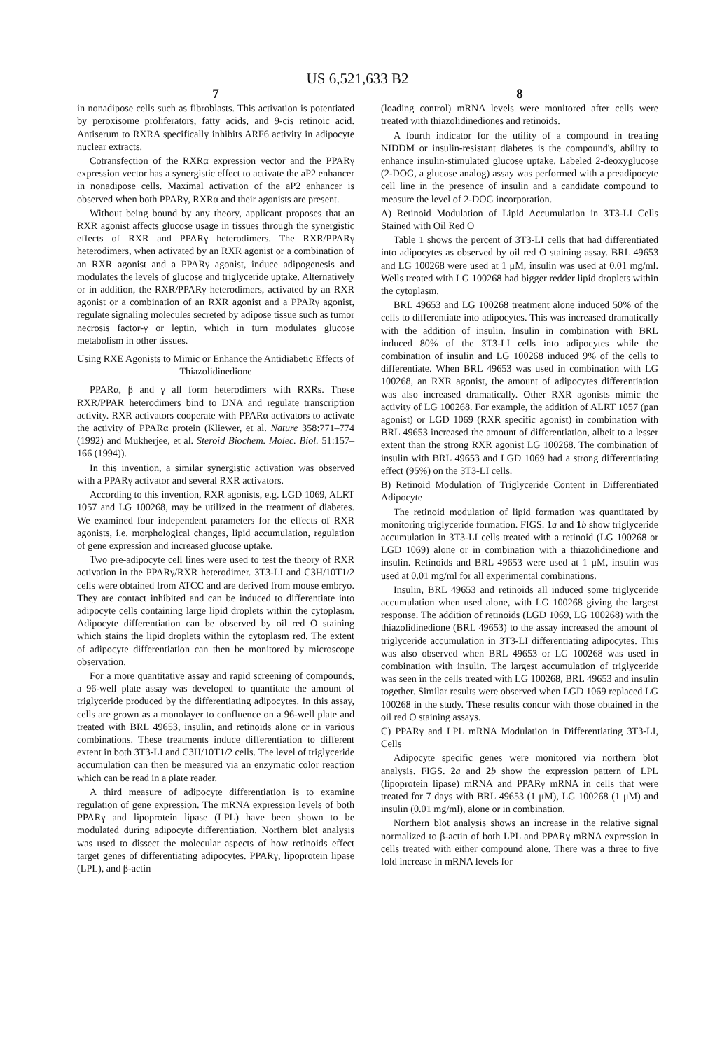US 6,521,633 B2
7
in nonadipose cells such as fibroblasts. This activation is potentiated by peroxisome proliferators, fatty acids, and 9-cis retinoic acid. Antiserum to RXRA specifically inhibits ARF6 activity in adipocyte nuclear extracts.
Cotransfection of the RXRα expression vector and the PPARγ expression vector has a synergistic effect to activate the aP2 enhancer in nonadipose cells. Maximal activation of the aP2 enhancer is observed when both PPARγ, RXRα and their agonists are present.
Without being bound by any theory, applicant proposes that an RXR agonist affects glucose usage in tissues through the synergistic effects of RXR and PPARγ heterodimers. The RXR/PPARγ heterodimers, when activated by an RXR agonist or a combination of an RXR agonist and a PPARγ agonist, induce adipogenesis and modulates the levels of glucose and triglyceride uptake. Alternatively or in addition, the RXR/PPARγ heterodimers, activated by an RXR agonist or a combination of an RXR agonist and a PPARγ agonist, regulate signaling molecules secreted by adipose tissue such as tumor necrosis factor-γ or leptin, which in turn modulates glucose metabolism in other tissues.
Using RXE Agonists to Mimic or Enhance the Antidiabetic Effects of Thiazolidinedione
PPARα, β and γ all form heterodimers with RXRs. These RXR/PPAR heterodimers bind to DNA and regulate transcription activity. RXR activators cooperate with PPARα activators to activate the activity of PPARα protein (Kliewer, et al. Nature 358:771–774 (1992) and Mukherjee, et al. Steroid Biochem. Molec. Biol. 51:157–166 (1994)).
In this invention, a similar synergistic activation was observed with a PPARγ activator and several RXR activators.
According to this invention, RXR agonists, e.g. LGD 1069, ALRT 1057 and LG 100268, may be utilized in the treatment of diabetes. We examined four independent parameters for the effects of RXR agonists, i.e. morphological changes, lipid accumulation, regulation of gene expression and increased glucose uptake.
Two pre-adipocyte cell lines were used to test the theory of RXR activation in the PPARγ/RXR heterodimer. 3T3-LI and C3H/10T1/2 cells were obtained from ATCC and are derived from mouse embryo. They are contact inhibited and can be induced to differentiate into adipocyte cells containing large lipid droplets within the cytoplasm. Adipocyte differentiation can be observed by oil red O staining which stains the lipid droplets within the cytoplasm red. The extent of adipocyte differentiation can then be monitored by microscope observation.
For a more quantitative assay and rapid screening of compounds, a 96-well plate assay was developed to quantitate the amount of triglyceride produced by the differentiating adipocytes. In this assay, cells are grown as a monolayer to confluence on a 96-well plate and treated with BRL 49653, insulin, and retinoids alone or in various combinations. These treatments induce differentiation to different extent in both 3T3-LI and C3H/10T1/2 cells. The level of triglyceride accumulation can then be measured via an enzymatic color reaction which can be read in a plate reader.
A third measure of adipocyte differentiation is to examine regulation of gene expression. The mRNA expression levels of both PPARγ and lipoprotein lipase (LPL) have been shown to be modulated during adipocyte differentiation. Northern blot analysis was used to dissect the molecular aspects of how retinoids effect target genes of differentiating adipocytes. PPARγ, lipoprotein lipase (LPL), and β-actin
8
(loading control) mRNA levels were monitored after cells were treated with thiazolidinediones and retinoids.
A fourth indicator for the utility of a compound in treating NIDDM or insulin-resistant diabetes is the compound's, ability to enhance insulin-stimulated glucose uptake. Labeled 2-deoxyglucose (2-DOG, a glucose analog) assay was performed with a preadipocyte cell line in the presence of insulin and a candidate compound to measure the level of 2-DOG incorporation.
A) Retinoid Modulation of Lipid Accumulation in 3T3-LI Cells Stained with Oil Red O
Table 1 shows the percent of 3T3-LI cells that had differentiated into adipocytes as observed by oil red O staining assay. BRL 49653 and LG 100268 were used at 1 μM, insulin was used at 0.01 mg/ml. Wells treated with LG 100268 had bigger redder lipid droplets within the cytoplasm.
BRL 49653 and LG 100268 treatment alone induced 50% of the cells to differentiate into adipocytes. This was increased dramatically with the addition of insulin. Insulin in combination with BRL induced 80% of the 3T3-LI cells into adipocytes while the combination of insulin and LG 100268 induced 9% of the cells to differentiate. When BRL 49653 was used in combination with LG 100268, an RXR agonist, the amount of adipocytes differentiation was also increased dramatically. Other RXR agonists mimic the activity of LG 100268. For example, the addition of ALRT 1057 (pan agonist) or LGD 1069 (RXR specific agonist) in combination with BRL 49653 increased the amount of differentiation, albeit to a lesser extent than the strong RXR agonist LG 100268. The combination of insulin with BRL 49653 and LGD 1069 had a strong differentiating effect (95%) on the 3T3-LI cells.
B) Retinoid Modulation of Triglyceride Content in Differentiated Adipocyte
The retinoid modulation of lipid formation was quantitated by monitoring triglyceride formation. FIGS. 1 a and 1 b show triglyceride accumulation in 3T3-LI cells treated with a retinoid (LG 100268 or LGD 1069) alone or in combination with a thiazolidinedione and insulin. Retinoids and BRL 49653 were used at 1 μM, insulin was used at 0.01 mg/ml for all experimental combinations.
Insulin, BRL 49653 and retinoids all induced some triglyceride accumulation when used alone, with LG 100268 giving the largest response. The addition of retinoids (LGD 1069, LG 100268) with the thiazolidinedione (BRL 49653) to the assay increased the amount of triglyceride accumulation in 3T3-LI differentiating adipocytes. This was also observed when BRL 49653 or LG 100268 was used in combination with insulin. The largest accumulation of triglyceride was seen in the cells treated with LG 100268, BRL 49653 and insulin together. Similar results were observed when LGD 1069 replaced LG 100268 in the study. These results concur with those obtained in the oil red O staining assays.
C) PPARγ and LPL mRNA Modulation in Differentiating 3T3-LI, Cells
Adipocyte specific genes were monitored via northern blot analysis. FIGS. 2 a and 2 b show the expression pattern of LPL (lipoprotein lipase) mRNA and PPARγ mRNA in cells that were treated for 7 days with BRL 49653 (1 μM), LG 100268 (1 μM) and insulin (0.01 mg/ml), alone or in combination.
Northern blot analysis shows an increase in the relative signal normalized to β-actin of both LPL and PPARγ mRNA expression in cells treated with either compound alone. There was a three to five fold increase in mRNA levels for